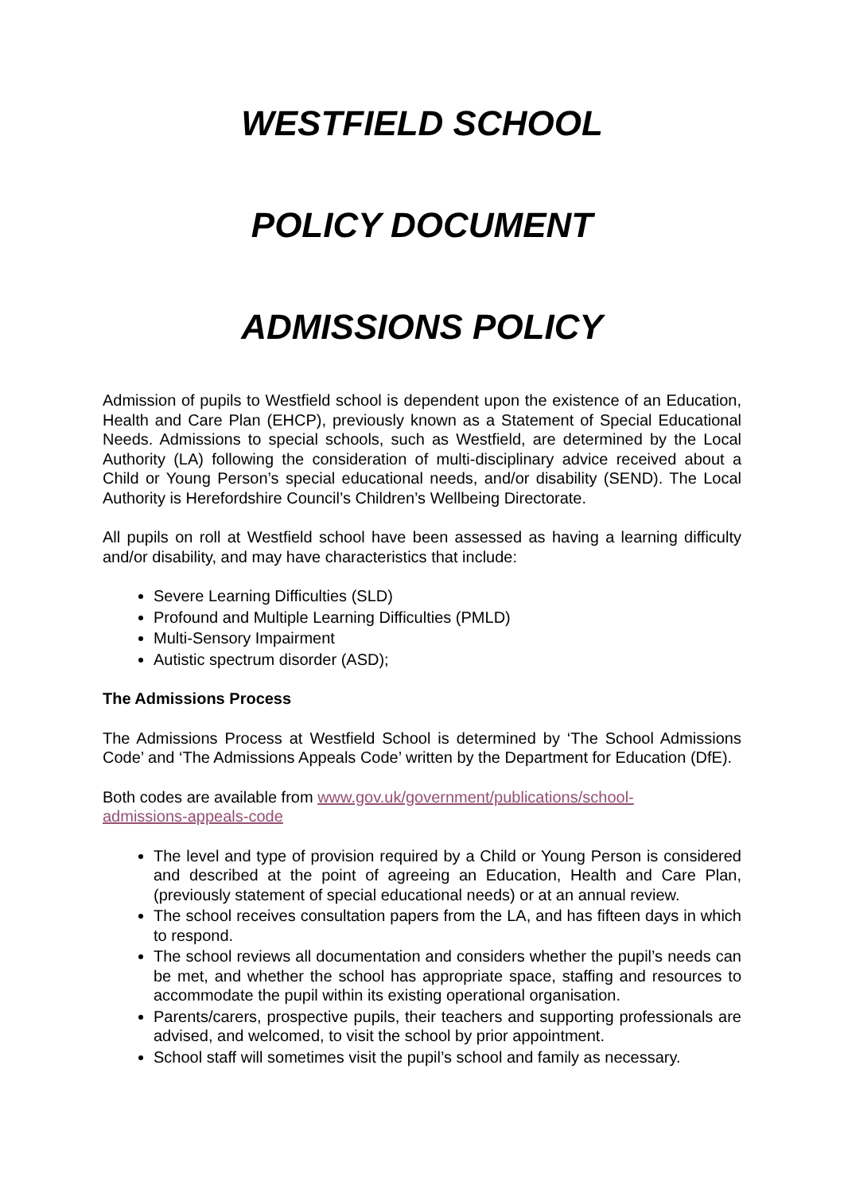WESTFIELD SCHOOL
POLICY DOCUMENT
ADMISSIONS POLICY
Admission of pupils to Westfield school is dependent upon the existence of an Education, Health and Care Plan (EHCP), previously known as a Statement of Special Educational Needs. Admissions to special schools, such as Westfield, are determined by the Local Authority (LA) following the consideration of multi-disciplinary advice received about a Child or Young Person’s special educational needs, and/or disability (SEND). The Local Authority is Herefordshire Council’s Children’s Wellbeing Directorate.
All pupils on roll at Westfield school have been assessed as having a learning difficulty and/or disability, and may have characteristics that include:
Severe Learning Difficulties (SLD)
Profound and Multiple Learning Difficulties (PMLD)
Multi-Sensory Impairment
Autistic spectrum disorder (ASD);
The Admissions Process
The Admissions Process at Westfield School is determined by ‘The School Admissions Code’ and ‘The Admissions Appeals Code’ written by the Department for Education (DfE).
Both codes are available from www.gov.uk/government/publications/school-
admissions-appeals-code
The level and type of provision required by a Child or Young Person is considered and described at the point of agreeing an Education, Health and Care Plan, (previously statement of special educational needs) or at an annual review.
The school receives consultation papers from the LA, and has fifteen days in which to respond.
The school reviews all documentation and considers whether the pupil’s needs can be met, and whether the school has appropriate space, staffing and resources to accommodate the pupil within its existing operational organisation.
Parents/carers, prospective pupils, their teachers and supporting professionals are advised, and welcomed, to visit the school by prior appointment.
School staff will sometimes visit the pupil’s school and family as necessary.